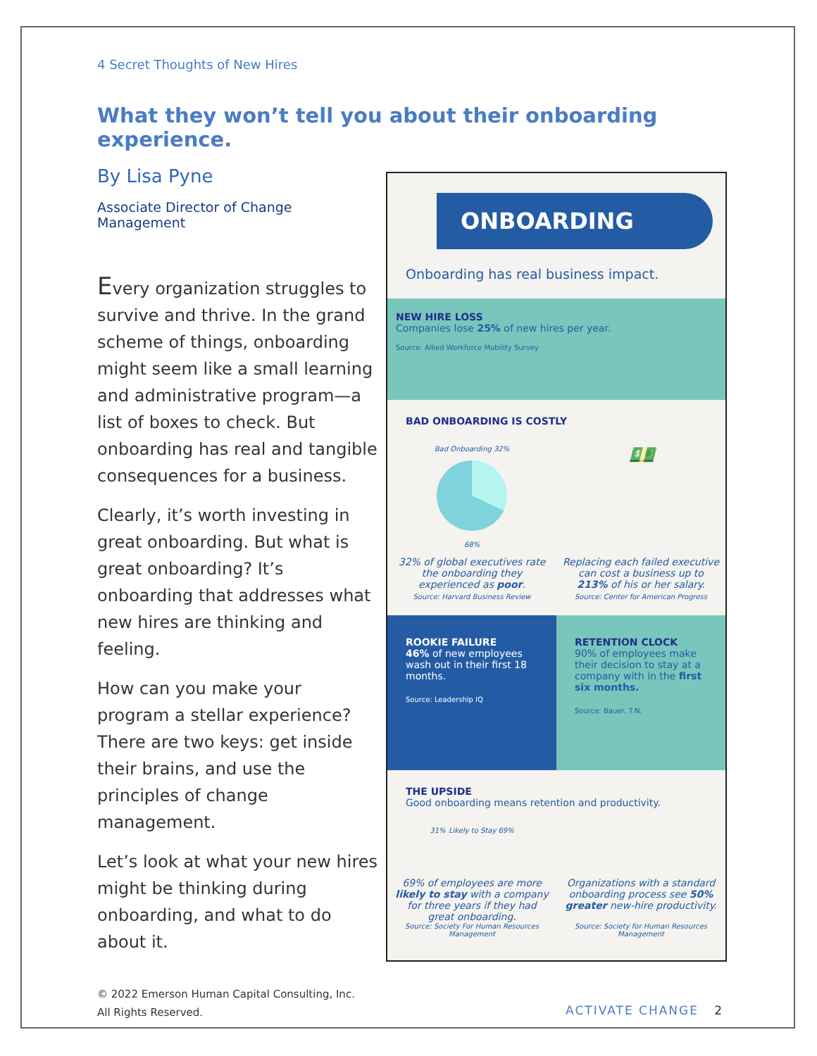4 Secret Thoughts of New Hires
What they won’t tell you about their onboarding experience.
By Lisa Pyne
Associate Director of Change Management
Every organization struggles to survive and thrive. In the grand scheme of things, onboarding might seem like a small learning and administrative program—a list of boxes to check. But onboarding has real and tangible consequences for a business.
Clearly, it’s worth investing in great onboarding. But what is great onboarding? It’s onboarding that addresses what new hires are thinking and feeling.
How can you make your program a stellar experience? There are two keys: get inside their brains, and use the principles of change management.
Let’s look at what your new hires might be thinking during onboarding, and what to do about it.
ONBOARDING
Onboarding has real business impact.
NEW HIRE LOSS
Companies lose 25% of new hires per year.
Source: Allied Workforce Mobility Survey
BAD ONBOARDING IS COSTLY
Bad Onboarding 32%
68%
💵
32% of global executives rate the onboarding they experienced as poor.
Source: Harvard Business Review
Replacing each failed executive can cost a business up to 213% of his or her salary.
Source: Center for American Progress
ROOKIE FAILURE
46% of new employees wash out in their first 18 months.
Source: Leadership IQ
RETENTION CLOCK
90% of employees make their decision to stay at a company with in the first six months.
Source: Bauer, T.N.
THE UPSIDE
Good onboarding means retention and productivity.
31% Likely to Stay 69%
69% of employees are more likely to stay with a company for three years if they had great onboarding.
Organizations with a standard onboarding process see 50% greater new-hire productivity.
Source: Society For Human Resources Management
Source: Society for Human Resources Management
© 2022 Emerson Human Capital Consulting, Inc.
All Rights Reserved.
ACTIVATE CHANGE 2